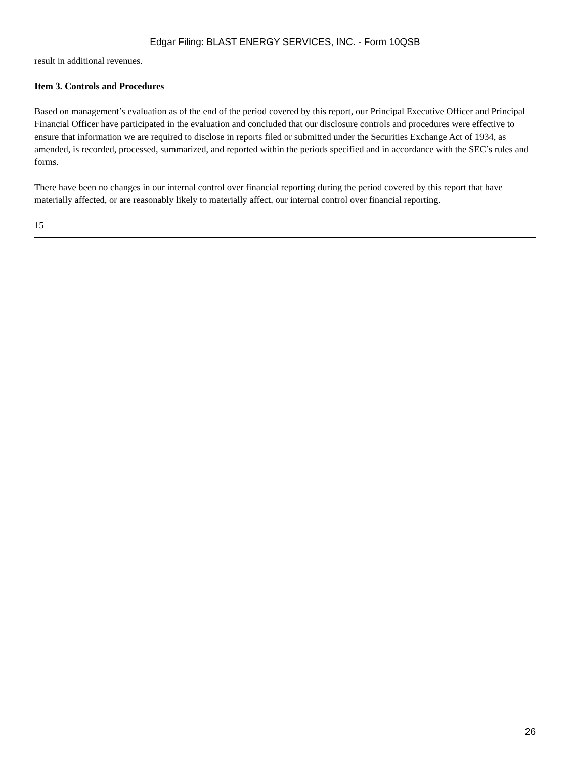Edgar Filing: BLAST ENERGY SERVICES, INC. - Form 10QSB
result in additional revenues.
Item 3. Controls and Procedures
Based on management’s evaluation as of the end of the period covered by this report, our Principal Executive Officer and Principal Financial Officer have participated in the evaluation and concluded that our disclosure controls and procedures were effective to ensure that information we are required to disclose in reports filed or submitted under the Securities Exchange Act of 1934, as amended, is recorded, processed, summarized, and reported within the periods specified and in accordance with the SEC’s rules and forms.
There have been no changes in our internal control over financial reporting during the period covered by this report that have materially affected, or are reasonably likely to materially affect, our internal control over financial reporting.
15
26